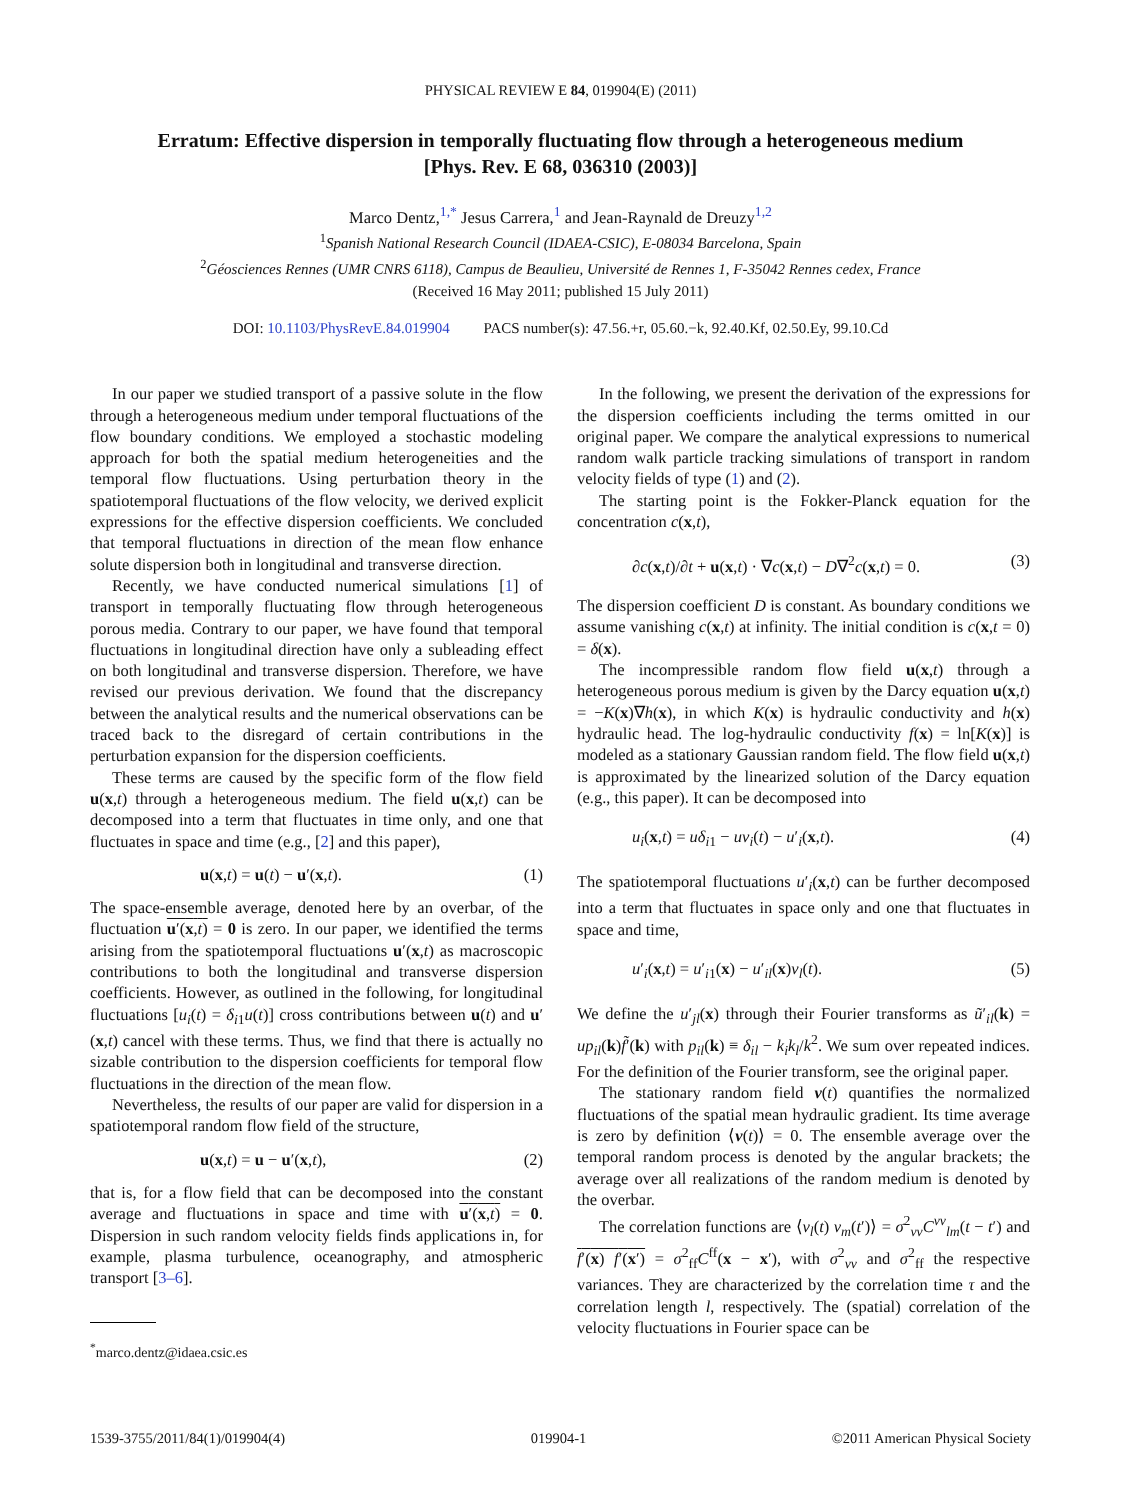PHYSICAL REVIEW E 84, 019904(E) (2011)
Erratum: Effective dispersion in temporally fluctuating flow through a heterogeneous medium
[Phys. Rev. E 68, 036310 (2003)]
Marco Dentz,<sup>1,*</sup> Jesus Carrera,<sup>1</sup> and Jean-Raynald de Dreuzy<sup>1,2</sup>
<sup>1</sup> Spanish National Research Council (IDAEA-CSIC), E-08034 Barcelona, Spain
<sup>2</sup> Géosciences Rennes (UMR CNRS 6118), Campus de Beaulieu, Université de Rennes 1, F-35042 Rennes cedex, France
(Received 16 May 2011; published 15 July 2011)
DOI: 10.1103/PhysRevE.84.019904 PACS number(s): 47.56.+r, 05.60.−k, 92.40.Kf, 02.50.Ey, 99.10.Cd
In our paper we studied transport of a passive solute in the flow through a heterogeneous medium under temporal fluctuations of the flow boundary conditions. We employed a stochastic modeling approach for both the spatial medium heterogeneities and the temporal flow fluctuations. Using perturbation theory in the spatiotemporal fluctuations of the flow velocity, we derived explicit expressions for the effective dispersion coefficients. We concluded that temporal fluctuations in direction of the mean flow enhance solute dispersion both in longitudinal and transverse direction.
Recently, we have conducted numerical simulations [1] of transport in temporally fluctuating flow through heterogeneous porous media. Contrary to our paper, we have found that temporal fluctuations in longitudinal direction have only a subleading effect on both longitudinal and transverse dispersion. Therefore, we have revised our previous derivation. We found that the discrepancy between the analytical results and the numerical observations can be traced back to the disregard of certain contributions in the perturbation expansion for the dispersion coefficients.
These terms are caused by the specific form of the flow field u(x,t) through a heterogeneous medium. The field u(x,t) can be decomposed into a term that fluctuates in time only, and one that fluctuates in space and time (e.g., [2] and this paper),
u(x,t) = u(t) − u′(x,t). (1)
The space-ensemble average, denoted here by an overbar, of the fluctuation u′(x,t) = 0 is zero. In our paper, we identified the terms arising from the spatiotemporal fluctuations u′(x,t) as macroscopic contributions to both the longitudinal and transverse dispersion coefficients. However, as outlined in the following, for longitudinal fluctuations [u<sub>i</sub>(t) = δ<sub>i1</sub>u(t)] cross contributions between u(t) and u′(x,t) cancel with these terms. Thus, we find that there is actually no sizable contribution to the dispersion coefficients for temporal flow fluctuations in the direction of the mean flow.
Nevertheless, the results of our paper are valid for dispersion in a spatiotemporal random flow field of the structure,
u(x,t) = u − u′(x,t), (2)
that is, for a flow field that can be decomposed into the constant average and fluctuations in space and time with u′(x,t) = 0. Dispersion in such random velocity fields finds applications in, for example, plasma turbulence, oceanography, and atmospheric transport [3–6].
<sup>*</sup> marco.dentz@idaea.csic.es
In the following, we present the derivation of the expressions for the dispersion coefficients including the terms omitted in our original paper. We compare the analytical expressions to numerical random walk particle tracking simulations of transport in random velocity fields of type (1) and (2).
The starting point is the Fokker-Planck equation for the concentration c(x,t),
∂c(x,t)/∂t + u(x,t) · ∇c(x,t) − D∇<sup>2</sup>c(x,t) = 0. (3)
The dispersion coefficient D is constant. As boundary conditions we assume vanishing c(x,t) at infinity. The initial condition is c(x,t = 0) = δ(x).
The incompressible random flow field u(x,t) through a heterogeneous porous medium is given by the Darcy equation u(x,t) = −K(x)∇h(x), in which K(x) is hydraulic conductivity and h(x) hydraulic head. The log-hydraulic conductivity f(x) = ln[K(x)] is modeled as a stationary Gaussian random field. The flow field u(x,t) is approximated by the linearized solution of the Darcy equation (e.g., this paper). It can be decomposed into
u<sub>i</sub>(x,t) = uδ<sub>i1</sub> − uν<sub>i</sub>(t) − u′<sub>i</sub>(x,t). (4)
The spatiotemporal fluctuations u′<sub>i</sub>(x,t) can be further decomposed into a term that fluctuates in space only and one that fluctuates in space and time,
u′<sub>i</sub>(x,t) = u′<sub>i1</sub>(x) − u′<sub>il</sub>(x)ν<sub>l</sub>(t). (5)
We define the u′<sub>jl</sub>(x) through their Fourier transforms as ũ′<sub>il</sub>(k) = up<sub>il</sub>(k)f̃′(k) with p<sub>il</sub>(k) ≡ δ<sub>il</sub> − k<sub>i</sub>k<sub>l</sub>/k<sup>2</sup>. We sum over repeated indices. For the definition of the Fourier transform, see the original paper.
The stationary random field ν(t) quantifies the normalized fluctuations of the spatial mean hydraulic gradient. Its time average is zero by definition ⟨ν(t)⟩ = 0. The ensemble average over the temporal random process is denoted by the angular brackets; the average over all realizations of the random medium is denoted by the overbar.
The correlation functions are ⟨ν<sub>l</sub>(t) ν<sub>m</sub>(t′)⟩ = σ<sup>2</sup><sub>νν</sub>C<sup>νν</sup><sub>lm</sub>(t − t′) and f′(x) f′(x′) = σ<sup>2</sup><sub>ff</sub>C<sup>ff</sup>(x − x′), with σ<sup>2</sup><sub>νν</sub> and σ<sup>2</sup><sub>ff</sub> the respective variances. They are characterized by the correlation time τ and the correlation length l, respectively. The (spatial) correlation of the velocity fluctuations in Fourier space can be
1539-3755/2011/84(1)/019904(4) 019904-1 ©2011 American Physical Society